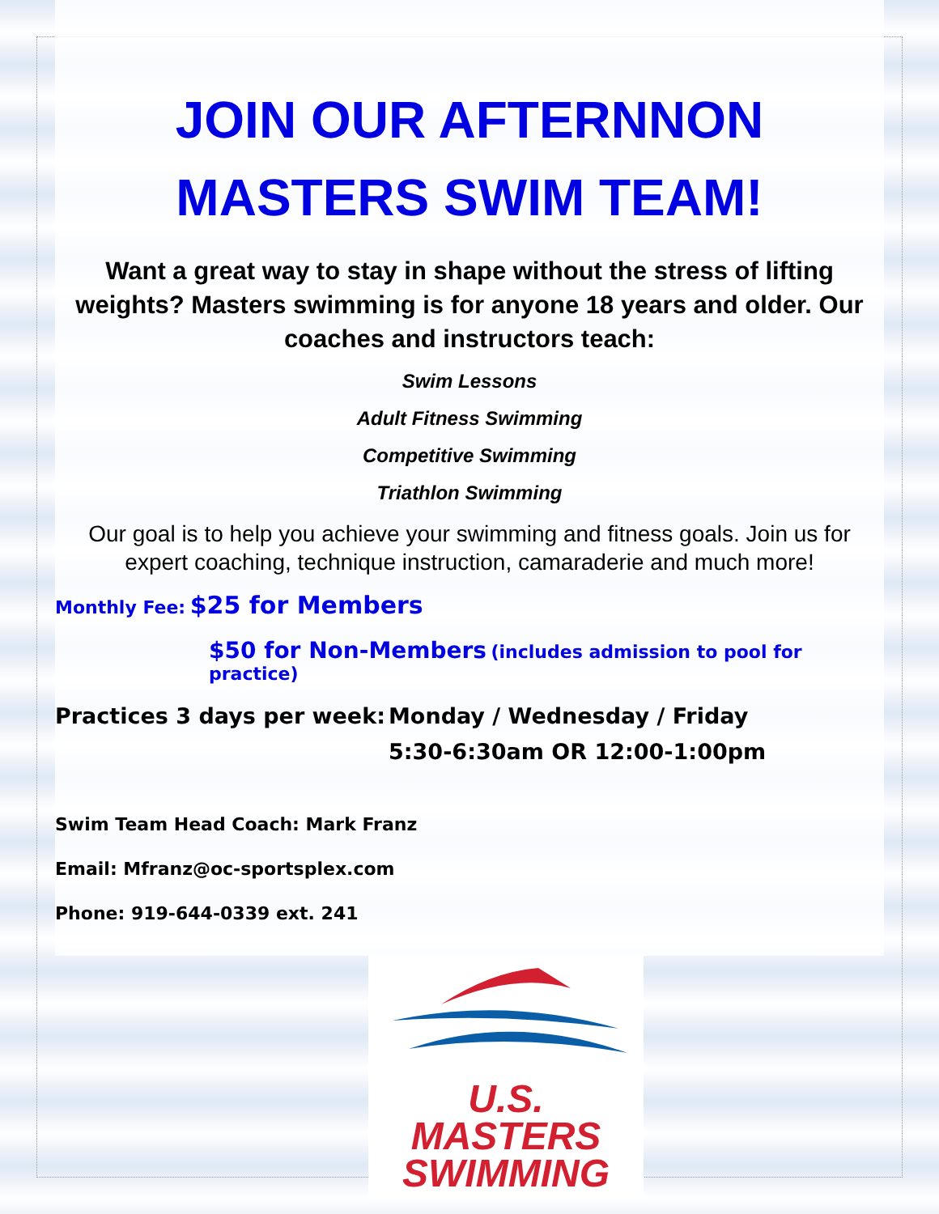JOIN OUR AFTERNNON
MASTERS SWIM TEAM!
Want a great way to stay in shape without the stress of lifting weights? Masters swimming is for anyone 18 years and older. Our coaches and instructors teach:
Swim Lessons
Adult Fitness Swimming
Competitive Swimming
Triathlon Swimming
Our goal is to help you achieve your swimming and fitness goals. Join us for expert coaching, technique instruction, camaraderie and much more!
Monthly Fee: $25 for Members
$50 for Non-Members (includes admission to pool for practice)
Practices 3 days per week:
Monday / Wednesday / Friday
5:30-6:30am OR 12:00-1:00pm
Swim Team Head Coach: Mark Franz
Email: Mfranz@oc-sportsplex.com
Phone: 919-644-0339 ext. 241
U.S. MASTERS
SWIMMING